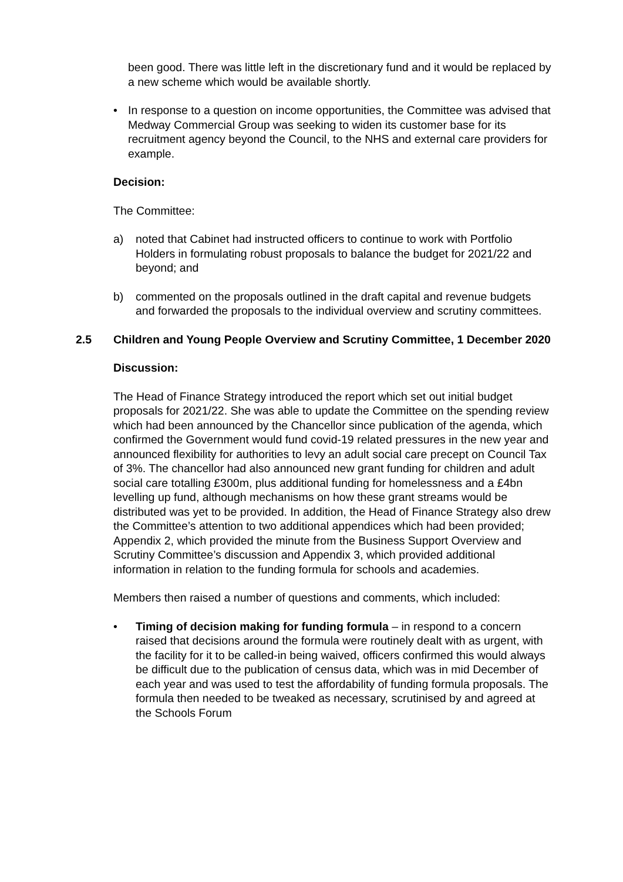been good. There was little left in the discretionary fund and it would be replaced by a new scheme which would be available shortly.
• In response to a question on income opportunities, the Committee was advised that Medway Commercial Group was seeking to widen its customer base for its recruitment agency beyond the Council, to the NHS and external care providers for example.
Decision:
The Committee:
a) noted that Cabinet had instructed officers to continue to work with Portfolio Holders in formulating robust proposals to balance the budget for 2021/22 and beyond; and
b) commented on the proposals outlined in the draft capital and revenue budgets and forwarded the proposals to the individual overview and scrutiny committees.
2.5 Children and Young People Overview and Scrutiny Committee, 1 December 2020
Discussion:
The Head of Finance Strategy introduced the report which set out initial budget proposals for 2021/22. She was able to update the Committee on the spending review which had been announced by the Chancellor since publication of the agenda, which confirmed the Government would fund covid-19 related pressures in the new year and announced flexibility for authorities to levy an adult social care precept on Council Tax of 3%. The chancellor had also announced new grant funding for children and adult social care totalling £300m, plus additional funding for homelessness and a £4bn levelling up fund, although mechanisms on how these grant streams would be distributed was yet to be provided. In addition, the Head of Finance Strategy also drew the Committee’s attention to two additional appendices which had been provided; Appendix 2, which provided the minute from the Business Support Overview and Scrutiny Committee’s discussion and Appendix 3, which provided additional information in relation to the funding formula for schools and academies.
Members then raised a number of questions and comments, which included:
• Timing of decision making for funding formula – in respond to a concern raised that decisions around the formula were routinely dealt with as urgent, with the facility for it to be called-in being waived, officers confirmed this would always be difficult due to the publication of census data, which was in mid December of each year and was used to test the affordability of funding formula proposals. The formula then needed to be tweaked as necessary, scrutinised by and agreed at the Schools Forum